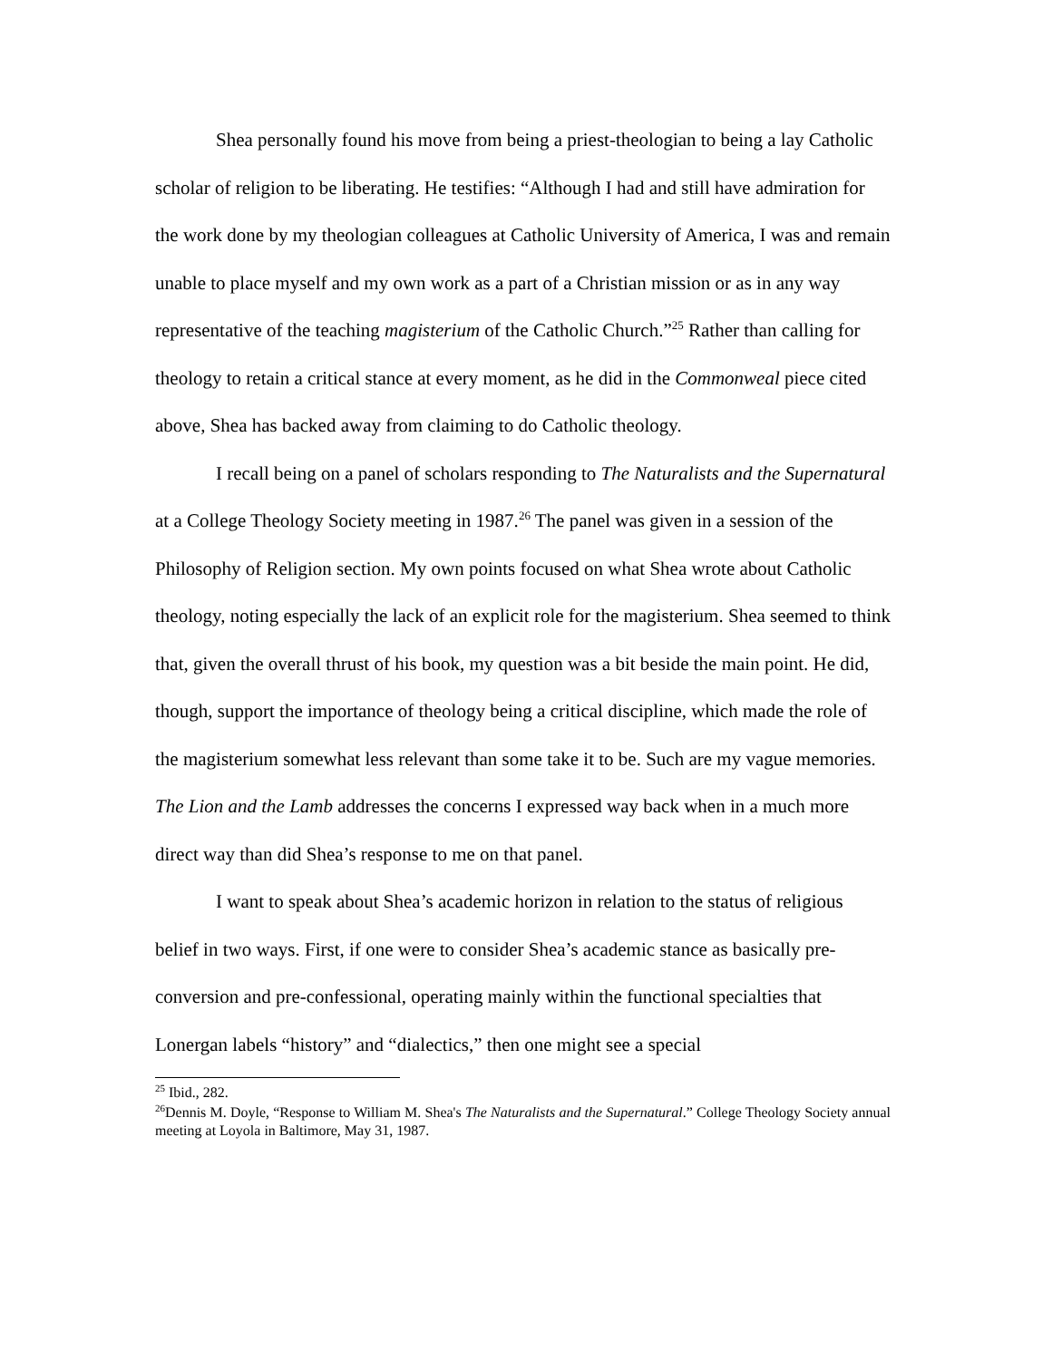Shea personally found his move from being a priest-theologian to being a lay Catholic scholar of religion to be liberating. He testifies: “Although I had and still have admiration for the work done by my theologian colleagues at Catholic University of America, I was and remain unable to place myself and my own work as a part of a Christian mission or as in any way representative of the teaching magisterium of the Catholic Church.”<sup>25</sup> Rather than calling for theology to retain a critical stance at every moment, as he did in the Commonweal piece cited above, Shea has backed away from claiming to do Catholic theology.
I recall being on a panel of scholars responding to The Naturalists and the Supernatural at a College Theology Society meeting in 1987.<sup>26</sup> The panel was given in a session of the Philosophy of Religion section. My own points focused on what Shea wrote about Catholic theology, noting especially the lack of an explicit role for the magisterium. Shea seemed to think that, given the overall thrust of his book, my question was a bit beside the main point. He did, though, support the importance of theology being a critical discipline, which made the role of the magisterium somewhat less relevant than some take it to be. Such are my vague memories. The Lion and the Lamb addresses the concerns I expressed way back when in a much more direct way than did Shea’s response to me on that panel.
I want to speak about Shea’s academic horizon in relation to the status of religious belief in two ways. First, if one were to consider Shea’s academic stance as basically pre-conversion and pre-confessional, operating mainly within the functional specialties that Lonergan labels “history” and “dialectics,” then one might see a special
<sup>25</sup> Ibid., 282.
<sup>26</sup> Dennis M. Doyle, “Response to William M. Shea's The Naturalists and the Supernatural.” College Theology Society annual meeting at Loyola in Baltimore, May 31, 1987.